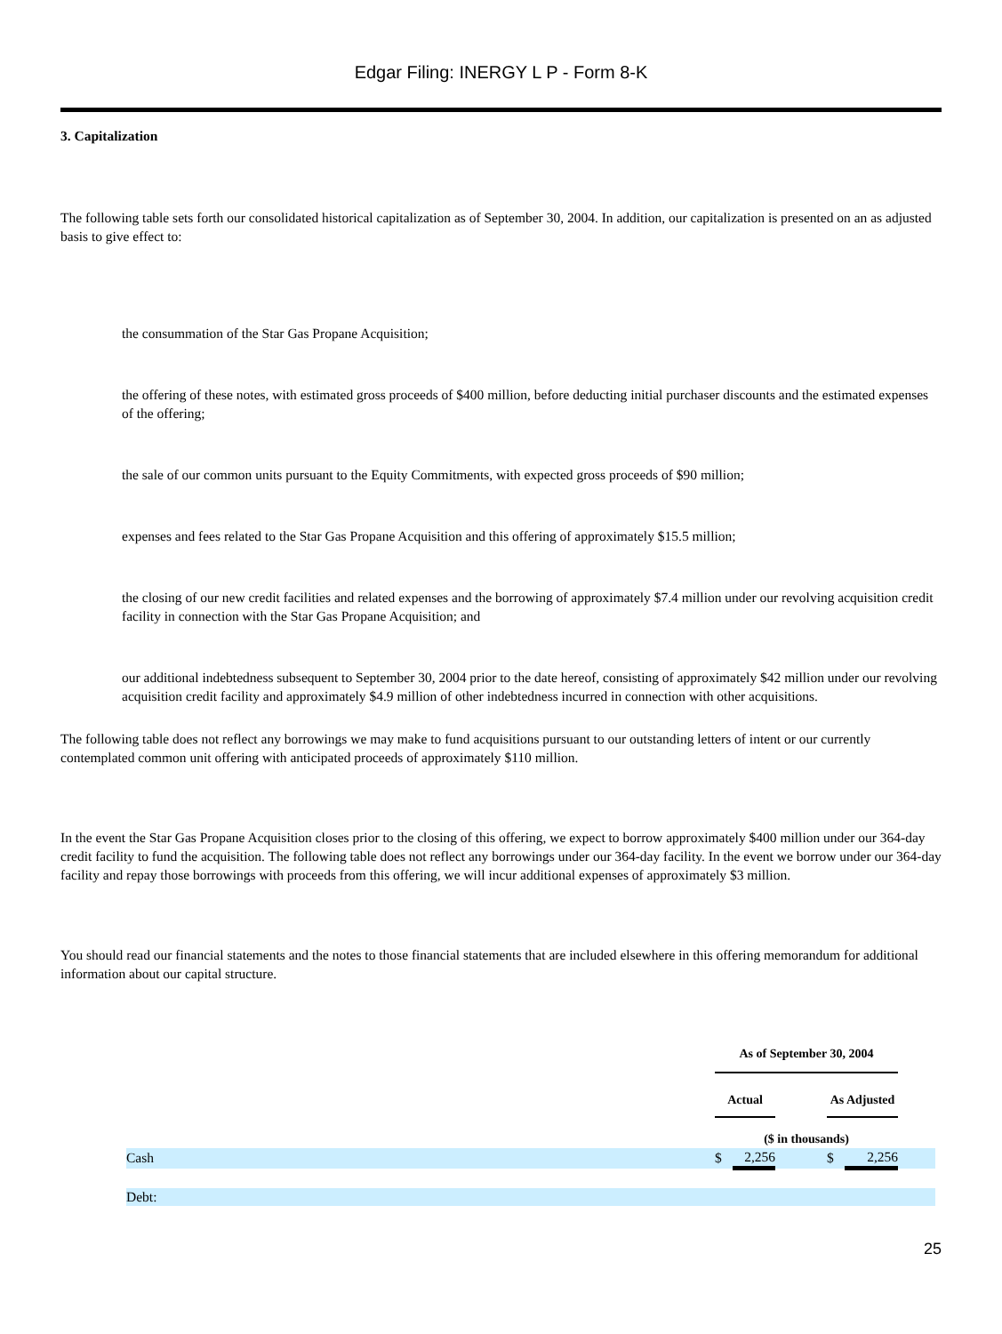Edgar Filing: INERGY L P - Form 8-K
3. Capitalization
The following table sets forth our consolidated historical capitalization as of September 30, 2004. In addition, our capitalization is presented on an as adjusted basis to give effect to:
the consummation of the Star Gas Propane Acquisition;
the offering of these notes, with estimated gross proceeds of $400 million, before deducting initial purchaser discounts and the estimated expenses of the offering;
the sale of our common units pursuant to the Equity Commitments, with expected gross proceeds of $90 million;
expenses and fees related to the Star Gas Propane Acquisition and this offering of approximately $15.5 million;
the closing of our new credit facilities and related expenses and the borrowing of approximately $7.4 million under our revolving acquisition credit facility in connection with the Star Gas Propane Acquisition; and
our additional indebtedness subsequent to September 30, 2004 prior to the date hereof, consisting of approximately $42 million under our revolving acquisition credit facility and approximately $4.9 million of other indebtedness incurred in connection with other acquisitions.
The following table does not reflect any borrowings we may make to fund acquisitions pursuant to our outstanding letters of intent or our currently contemplated common unit offering with anticipated proceeds of approximately $110 million.
In the event the Star Gas Propane Acquisition closes prior to the closing of this offering, we expect to borrow approximately $400 million under our 364-day credit facility to fund the acquisition. The following table does not reflect any borrowings under our 364-day facility. In the event we borrow under our 364-day facility and repay those borrowings with proceeds from this offering, we will incur additional expenses of approximately $3 million.
You should read our financial statements and the notes to those financial statements that are included elsewhere in this offering memorandum for additional information about our capital structure.
| | As of September 30, 2004 | | | | | |
| | Actual | | | As Adjusted | | |
| | ($ in thousands) | | | | | |
| Cash | $ | 2,256 | | $ | 2,256 | |
| Debt: | | | | | | |
25